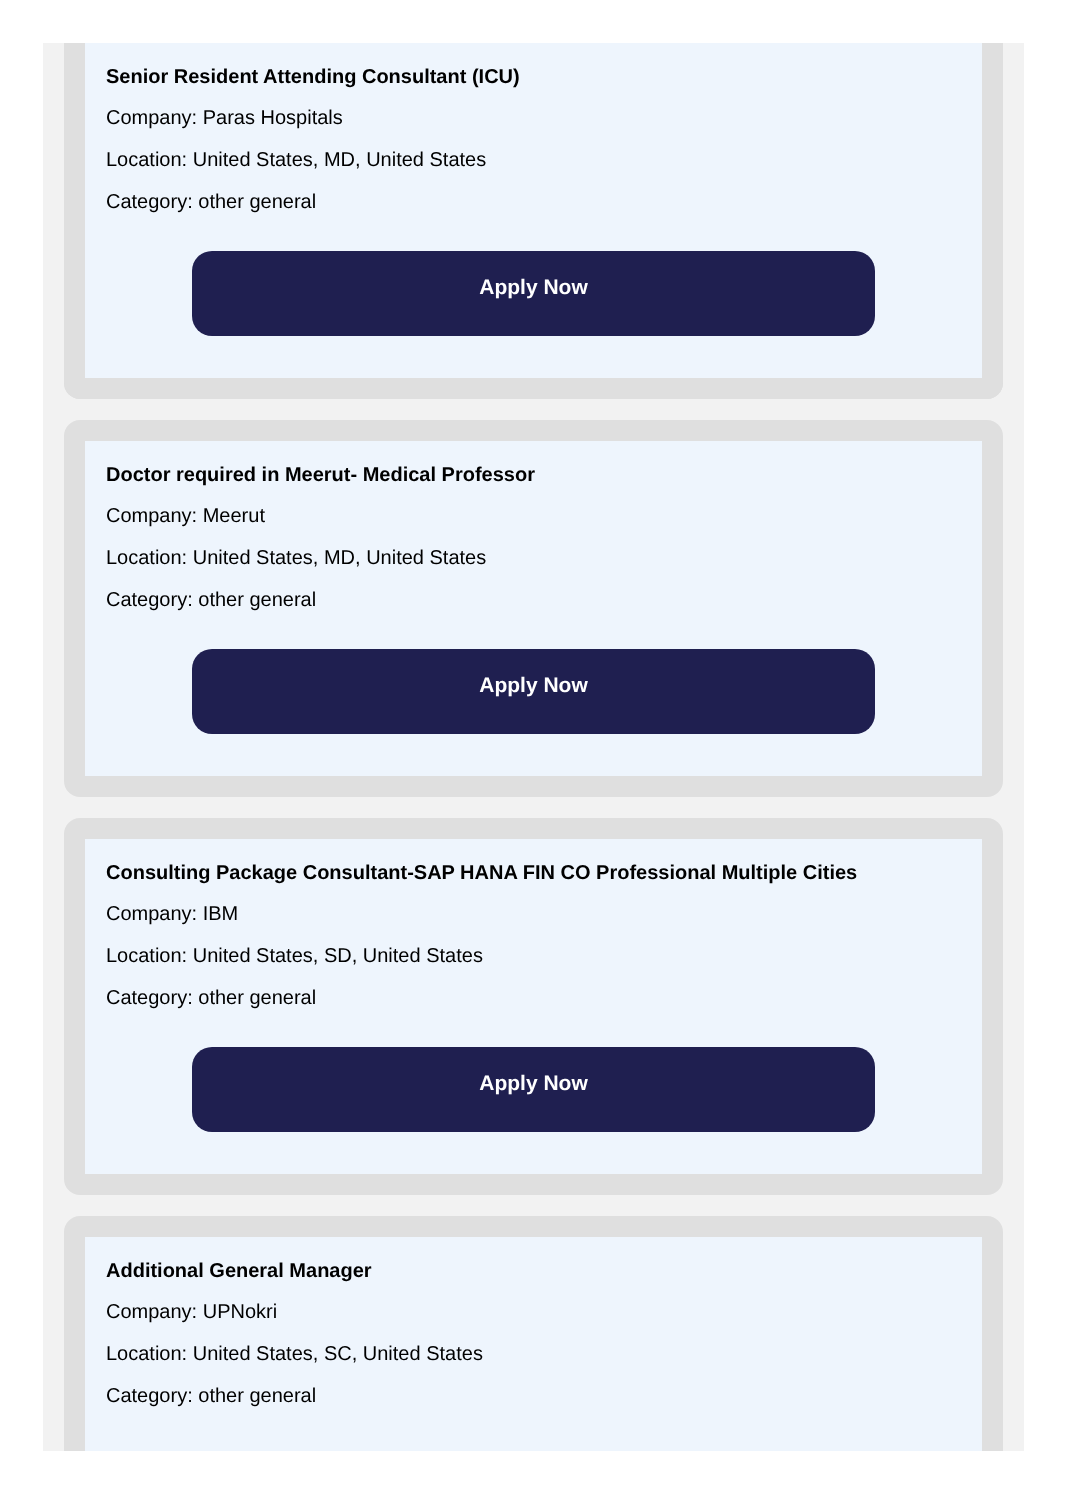Senior Resident Attending Consultant (ICU)
Company: Paras Hospitals
Location: United States, MD, United States
Category: other general
Apply Now
Doctor required in Meerut- Medical Professor
Company: Meerut
Location: United States, MD, United States
Category: other general
Apply Now
Consulting Package Consultant-SAP HANA FIN CO Professional Multiple Cities
Company: IBM
Location: United States, SD, United States
Category: other general
Apply Now
Additional General Manager
Company: UPNokri
Location: United States, SC, United States
Category: other general